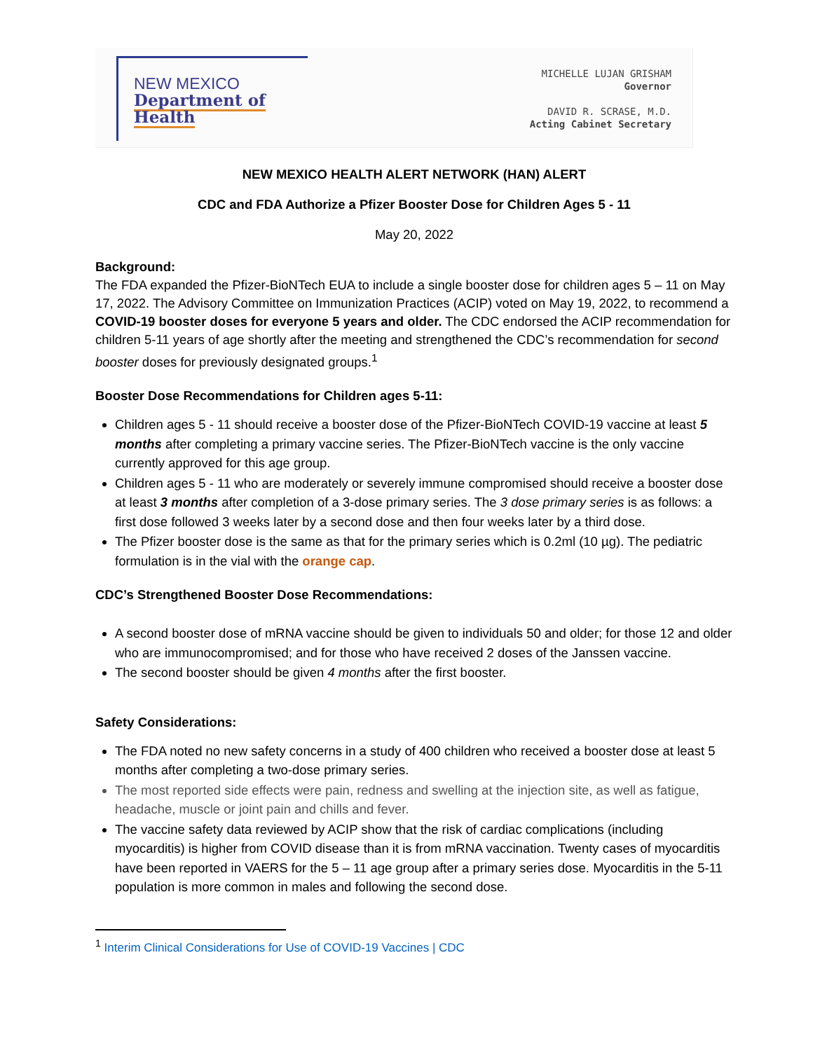NEW MEXICO
Department of Health
MICHELLE LUJAN GRISHAM
Governor
DAVID R. SCRASE, M.D.
Acting Cabinet Secretary
NEW MEXICO HEALTH ALERT NETWORK (HAN) ALERT
CDC and FDA Authorize a Pfizer Booster Dose for Children Ages 5 - 11
May 20, 2022
Background:
The FDA expanded the Pfizer-BioNTech EUA to include a single booster dose for children ages 5 – 11 on May 17, 2022. The Advisory Committee on Immunization Practices (ACIP) voted on May 19, 2022, to recommend a COVID-19 booster doses for everyone 5 years and older. The CDC endorsed the ACIP recommendation for children 5-11 years of age shortly after the meeting and strengthened the CDC’s recommendation for second booster doses for previously designated groups.<sup>1</sup>
Booster Dose Recommendations for Children ages 5-11:
Children ages 5 - 11 should receive a booster dose of the Pfizer-BioNTech COVID-19 vaccine at least 5 months after completing a primary vaccine series. The Pfizer-BioNTech vaccine is the only vaccine currently approved for this age group.
Children ages 5 - 11 who are moderately or severely immune compromised should receive a booster dose at least 3 months after completion of a 3-dose primary series. The 3 dose primary series is as follows: a first dose followed 3 weeks later by a second dose and then four weeks later by a third dose.
The Pfizer booster dose is the same as that for the primary series which is 0.2ml (10 µg). The pediatric formulation is in the vial with the orange cap.
CDC’s Strengthened Booster Dose Recommendations:
A second booster dose of mRNA vaccine should be given to individuals 50 and older; for those 12 and older who are immunocompromised; and for those who have received 2 doses of the Janssen vaccine.
The second booster should be given 4 months after the first booster.
Safety Considerations:
The FDA noted no new safety concerns in a study of 400 children who received a booster dose at least 5 months after completing a two-dose primary series.
The most reported side effects were pain, redness and swelling at the injection site, as well as fatigue, headache, muscle or joint pain and chills and fever.
The vaccine safety data reviewed by ACIP show that the risk of cardiac complications (including myocarditis) is higher from COVID disease than it is from mRNA vaccination. Twenty cases of myocarditis have been reported in VAERS for the 5 – 11 age group after a primary series dose. Myocarditis in the 5-11 population is more common in males and following the second dose.
<sup>1</sup> Interim Clinical Considerations for Use of COVID-19 Vaccines | CDC